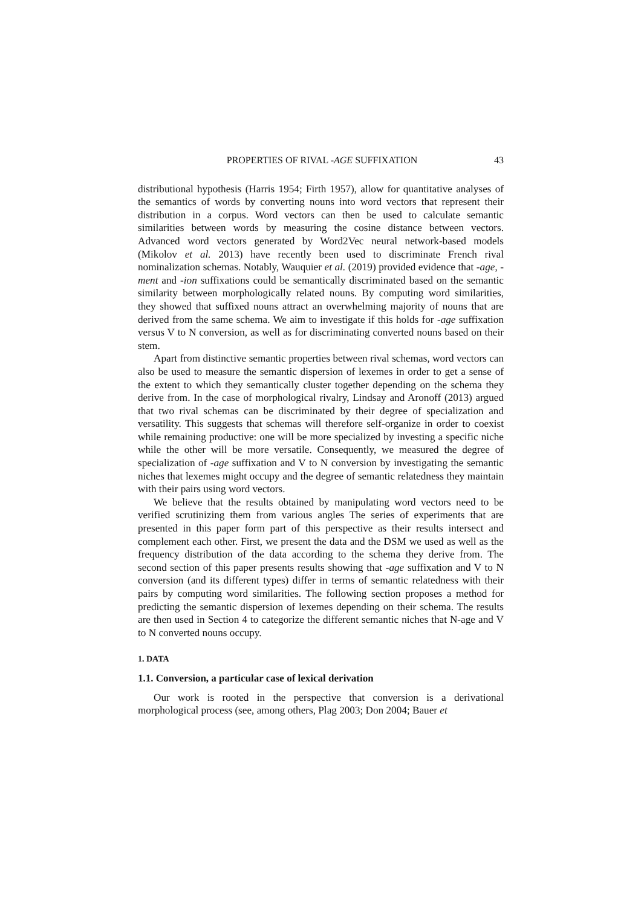PROPERTIES OF RIVAL -AGE SUFFIXATION 43
distributional hypothesis (Harris 1954; Firth 1957), allow for quantitative analyses of the semantics of words by converting nouns into word vectors that represent their distribution in a corpus. Word vectors can then be used to calculate semantic similarities between words by measuring the cosine distance between vectors. Advanced word vectors generated by Word2Vec neural network-based models (Mikolov et al. 2013) have recently been used to discriminate French rival nominalization schemas. Notably, Wauquier et al. (2019) provided evidence that -age, -ment and -ion suffixations could be semantically discriminated based on the semantic similarity between morphologically related nouns. By computing word similarities, they showed that suffixed nouns attract an overwhelming majority of nouns that are derived from the same schema. We aim to investigate if this holds for -age suffixation versus V to N conversion, as well as for discriminating converted nouns based on their stem.
Apart from distinctive semantic properties between rival schemas, word vectors can also be used to measure the semantic dispersion of lexemes in order to get a sense of the extent to which they semantically cluster together depending on the schema they derive from. In the case of morphological rivalry, Lindsay and Aronoff (2013) argued that two rival schemas can be discriminated by their degree of specialization and versatility. This suggests that schemas will therefore self-organize in order to coexist while remaining productive: one will be more specialized by investing a specific niche while the other will be more versatile. Consequently, we measured the degree of specialization of -age suffixation and V to N conversion by investigating the semantic niches that lexemes might occupy and the degree of semantic relatedness they maintain with their pairs using word vectors.
We believe that the results obtained by manipulating word vectors need to be verified scrutinizing them from various angles The series of experiments that are presented in this paper form part of this perspective as their results intersect and complement each other. First, we present the data and the DSM we used as well as the frequency distribution of the data according to the schema they derive from. The second section of this paper presents results showing that -age suffixation and V to N conversion (and its different types) differ in terms of semantic relatedness with their pairs by computing word similarities. The following section proposes a method for predicting the semantic dispersion of lexemes depending on their schema. The results are then used in Section 4 to categorize the different semantic niches that N-age and V to N converted nouns occupy.
1. DATA
1.1. Conversion, a particular case of lexical derivation
Our work is rooted in the perspective that conversion is a derivational morphological process (see, among others, Plag 2003; Don 2004; Bauer et